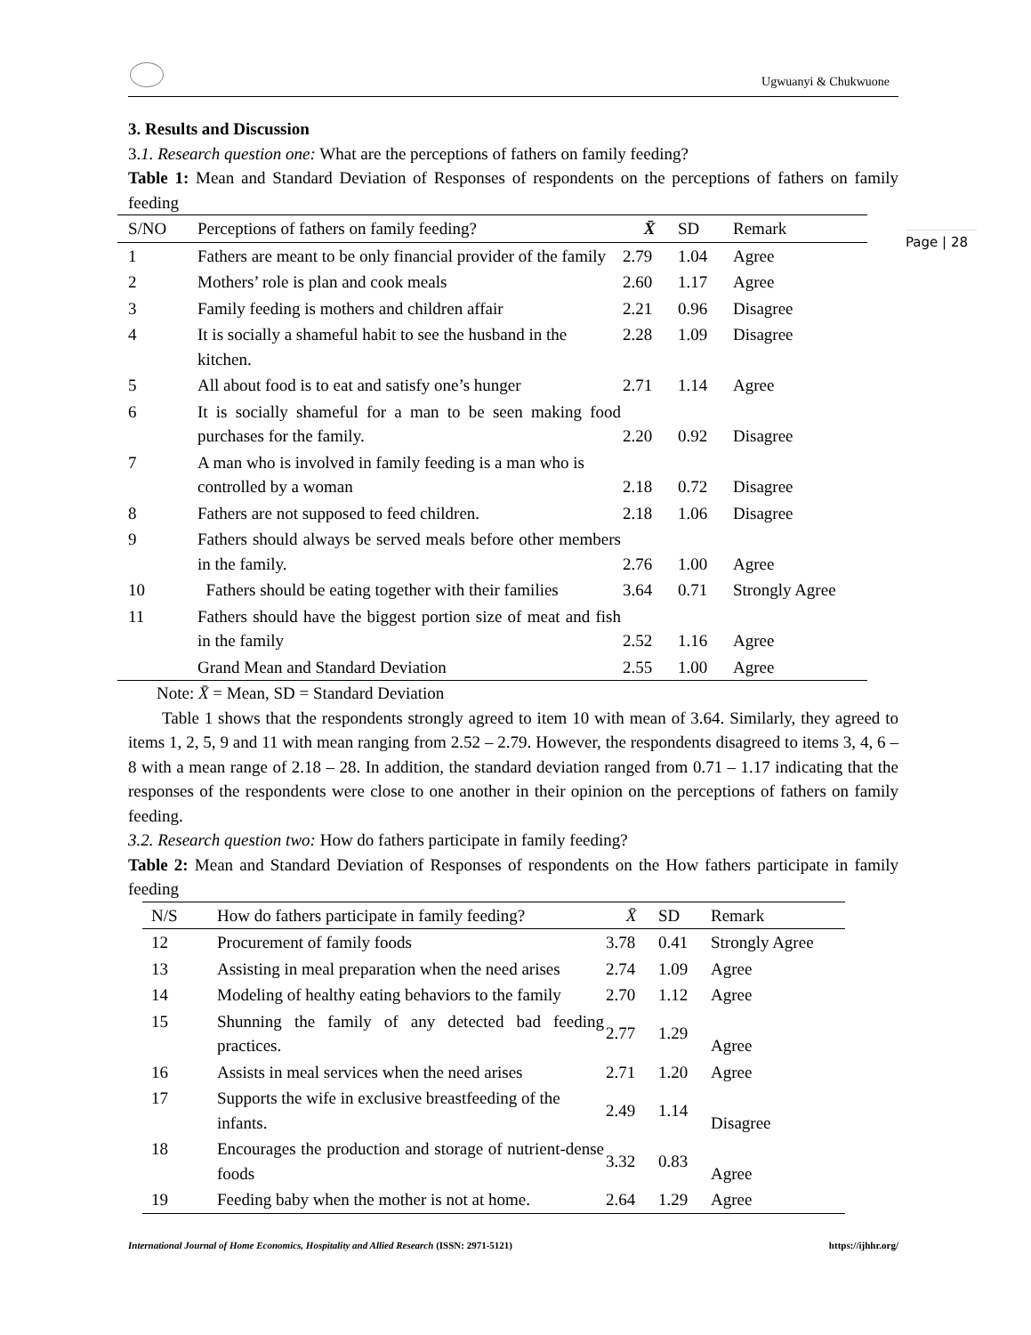Ugwuanyi & Chukwuone
3. Results and Discussion
3.1. Research question one: What are the perceptions of fathers on family feeding?
Table 1: Mean and Standard Deviation of Responses of respondents on the perceptions of fathers on family feeding
| S/NO | Perceptions of fathers on family feeding? | X̄ | SD | Remark |
| --- | --- | --- | --- | --- |
| 1 | Fathers are meant to be only financial provider of the family | 2.79 | 1.04 | Agree |
| 2 | Mothers’ role is plan and cook meals | 2.60 | 1.17 | Agree |
| 3 | Family feeding is mothers and children affair | 2.21 | 0.96 | Disagree |
| 4 | It is socially a shameful habit to see the husband in the kitchen. | 2.28 | 1.09 | Disagree |
| 5 | All about food is to eat and satisfy one’s hunger | 2.71 | 1.14 | Agree |
| 6 | It is socially shameful for a man to be seen making food purchases for the family. | 2.20 | 0.92 | Disagree |
| 7 | A man who is involved in family feeding is a man who is controlled by a woman | 2.18 | 0.72 | Disagree |
| 8 | Fathers are not supposed to feed children. | 2.18 | 1.06 | Disagree |
| 9 | Fathers should always be served meals before other members in the family. | 2.76 | 1.00 | Agree |
| 10 | Fathers should be eating together with their families | 3.64 | 0.71 | Strongly Agree |
| 11 | Fathers should have the biggest portion size of meat and fish in the family | 2.52 | 1.16 | Agree |
| | Grand Mean and Standard Deviation | 2.55 | 1.00 | Agree |
Note: X̄ = Mean, SD = Standard Deviation
Table 1 shows that the respondents strongly agreed to item 10 with mean of 3.64. Similarly, they agreed to items 1, 2, 5, 9 and 11 with mean ranging from 2.52 – 2.79. However, the respondents disagreed to items 3, 4, 6 – 8 with a mean range of 2.18 – 28. In addition, the standard deviation ranged from 0.71 – 1.17 indicating that the responses of the respondents were close to one another in their opinion on the perceptions of fathers on family feeding.
3.2. Research question two: How do fathers participate in family feeding?
Table 2: Mean and Standard Deviation of Responses of respondents on the How fathers participate in family feeding
| N/S | How do fathers participate in family feeding? | X̄ | SD | Remark |
| --- | --- | --- | --- | --- |
| 12 | Procurement of family foods | 3.78 | 0.41 | Strongly Agree |
| 13 | Assisting in meal preparation when the need arises | 2.74 | 1.09 | Agree |
| 14 | Modeling of healthy eating behaviors to the family | 2.70 | 1.12 | Agree |
| 15 | Shunning the family of any detected bad feeding practices. | 2.77 | 1.29 | Agree |
| 16 | Assists in meal services when the need arises | 2.71 | 1.20 | Agree |
| 17 | Supports the wife in exclusive breastfeeding of the infants. | 2.49 | 1.14 | Disagree |
| 18 | Encourages the production and storage of nutrient-dense foods | 3.32 | 0.83 | Agree |
| 19 | Feeding baby when the mother is not at home. | 2.64 | 1.29 | Agree |
International Journal of Home Economics, Hospitality and Allied Research (ISSN: 2971-5121) https://ijhhr.org/
Page | 28